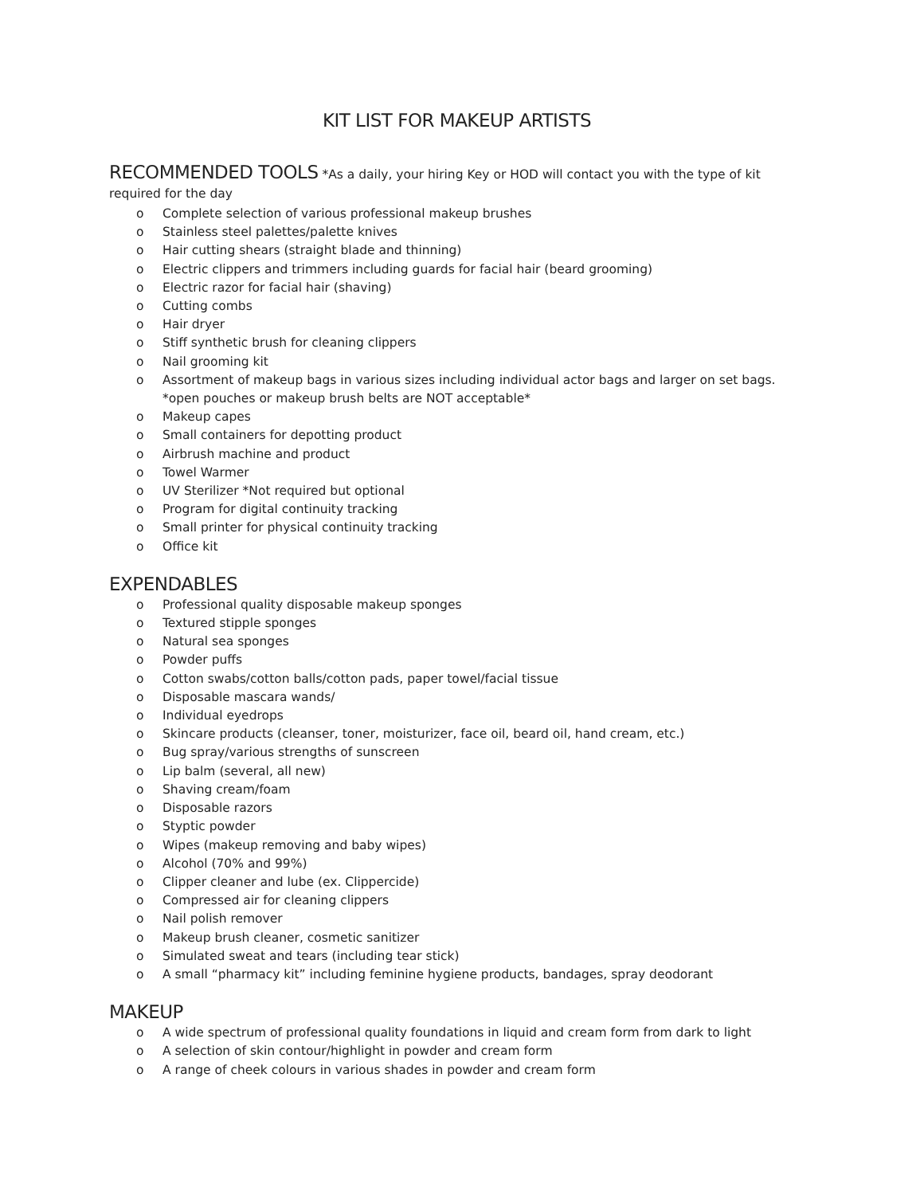KIT LIST FOR MAKEUP ARTISTS
RECOMMENDED TOOLS
*As a daily, your hiring Key or HOD will contact you with the type of kit required for the day
o Complete selection of various professional makeup brushes
o Stainless steel palettes/palette knives
o Hair cutting shears (straight blade and thinning)
o Electric clippers and trimmers including guards for facial hair (beard grooming)
o Electric razor for facial hair (shaving)
o Cutting combs
o Hair dryer
o Stiff synthetic brush for cleaning clippers
o Nail grooming kit
o Assortment of makeup bags in various sizes including individual actor bags and larger on set bags. *open pouches or makeup brush belts are NOT acceptable*
o Makeup capes
o Small containers for depotting product
o Airbrush machine and product
o Towel Warmer
o UV Sterilizer *Not required but optional
o Program for digital continuity tracking
o Small printer for physical continuity tracking
o Office kit
EXPENDABLES
o Professional quality disposable makeup sponges
o Textured stipple sponges
o Natural sea sponges
o Powder puffs
o Cotton swabs/cotton balls/cotton pads, paper towel/facial tissue
o Disposable mascara wands/
o Individual eyedrops
o Skincare products (cleanser, toner, moisturizer, face oil, beard oil, hand cream, etc.)
o Bug spray/various strengths of sunscreen
o Lip balm (several, all new)
o Shaving cream/foam
o Disposable razors
o Styptic powder
o Wipes (makeup removing and baby wipes)
o Alcohol (70% and 99%)
o Clipper cleaner and lube (ex. Clippercide)
o Compressed air for cleaning clippers
o Nail polish remover
o Makeup brush cleaner, cosmetic sanitizer
o Simulated sweat and tears (including tear stick)
o A small “pharmacy kit” including feminine hygiene products, bandages, spray deodorant
MAKEUP
o A wide spectrum of professional quality foundations in liquid and cream form from dark to light
o A selection of skin contour/highlight in powder and cream form
o A range of cheek colours in various shades in powder and cream form